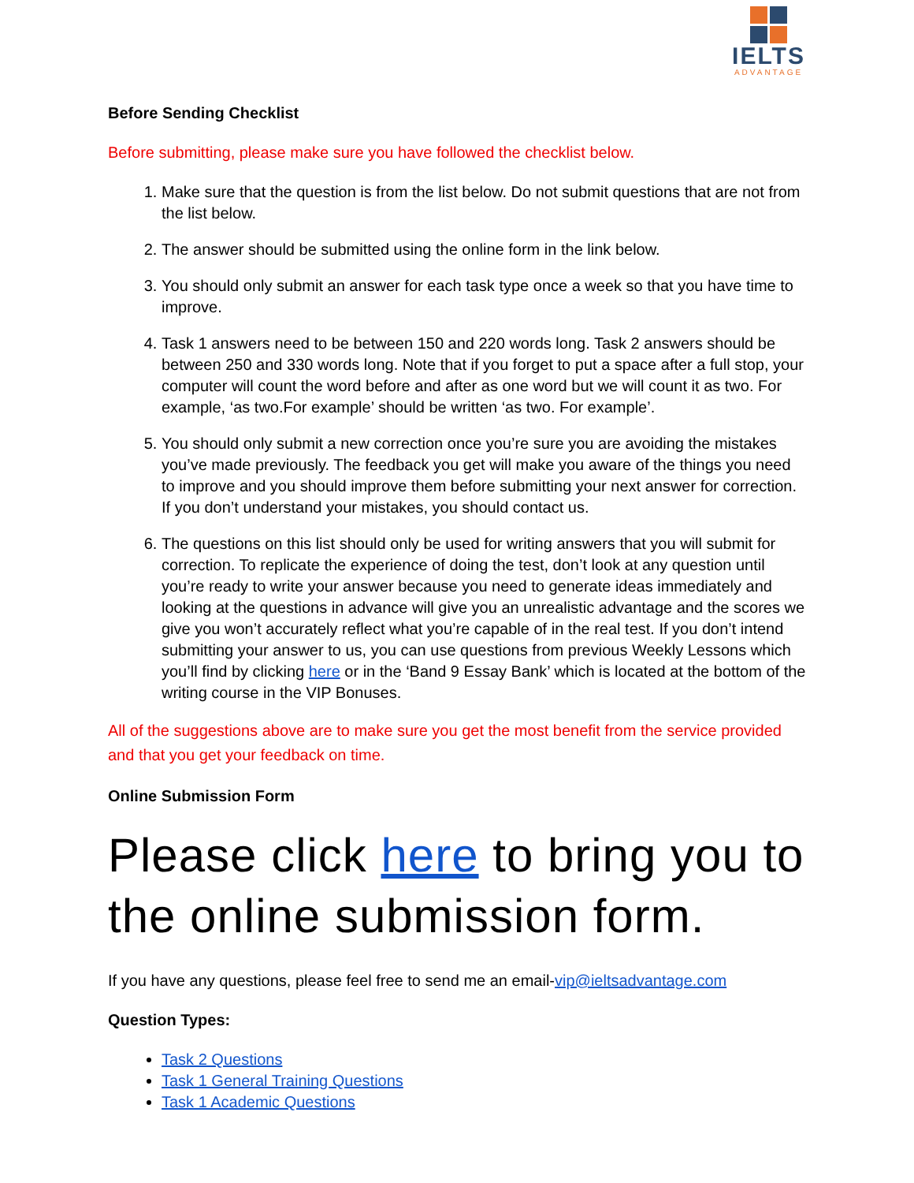IELTS
ADVANTAGE
Before Sending Checklist
Before submitting, please make sure you have followed the checklist below.
1. Make sure that the question is from the list below. Do not submit questions that are not from the list below.
2. The answer should be submitted using the online form in the link below.
3. You should only submit an answer for each task type once a week so that you have time to improve.
4. Task 1 answers need to be between 150 and 220 words long. Task 2 answers should be between 250 and 330 words long. Note that if you forget to put a space after a full stop, your computer will count the word before and after as one word but we will count it as two. For example, ‘as two.For example’ should be written ‘as two. For example’.
5. You should only submit a new correction once you’re sure you are avoiding the mistakes you’ve made previously. The feedback you get will make you aware of the things you need to improve and you should improve them before submitting your next answer for correction. If you don’t understand your mistakes, you should contact us.
6. The questions on this list should only be used for writing answers that you will submit for correction. To replicate the experience of doing the test, don’t look at any question until you’re ready to write your answer because you need to generate ideas immediately and looking at the questions in advance will give you an unrealistic advantage and the scores we give you won’t accurately reflect what you’re capable of in the real test. If you don’t intend submitting your answer to us, you can use questions from previous Weekly Lessons which you’ll find by clicking here or in the ‘Band 9 Essay Bank’ which is located at the bottom of the writing course in the VIP Bonuses.
All of the suggestions above are to make sure you get the most benefit from the service provided and that you get your feedback on time.
Online Submission Form
Please click here to bring you to the online submission form.
If you have any questions, please feel free to send me an email-vip@ieltsadvantage.com
Question Types:
Task 2 Questions
Task 1 General Training Questions
Task 1 Academic Questions